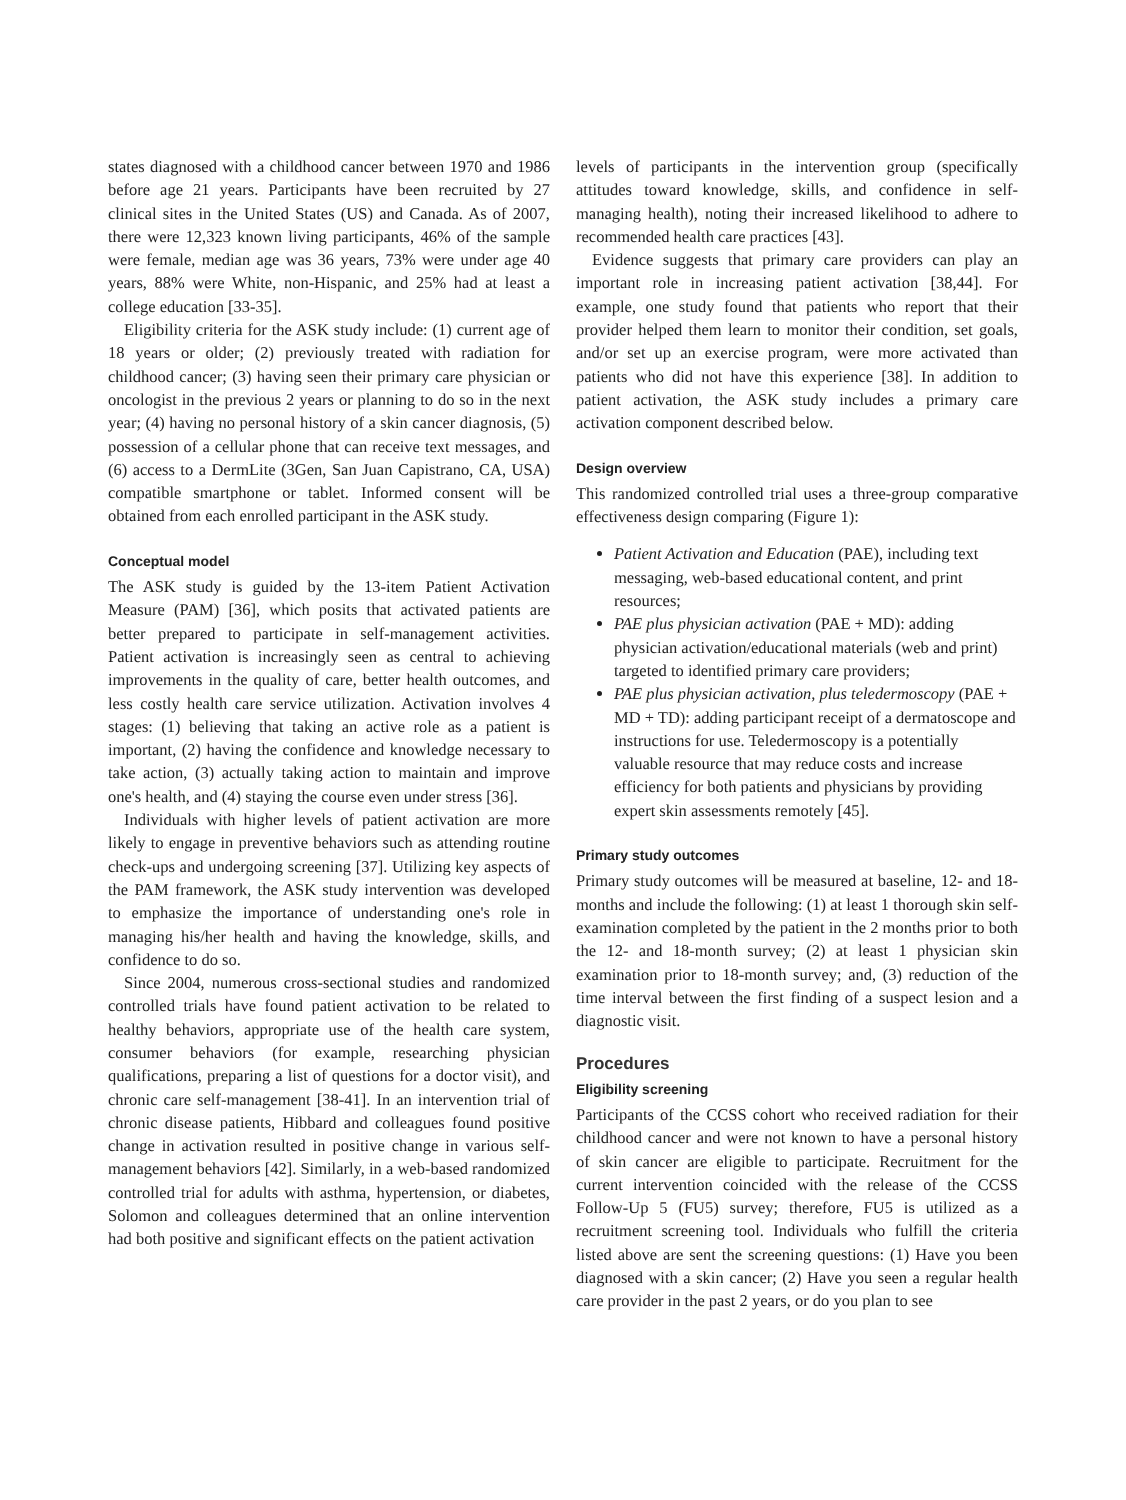states diagnosed with a childhood cancer between 1970 and 1986 before age 21 years. Participants have been recruited by 27 clinical sites in the United States (US) and Canada. As of 2007, there were 12,323 known living participants, 46% of the sample were female, median age was 36 years, 73% were under age 40 years, 88% were White, non-Hispanic, and 25% had at least a college education [33-35].
Eligibility criteria for the ASK study include: (1) current age of 18 years or older; (2) previously treated with radiation for childhood cancer; (3) having seen their primary care physician or oncologist in the previous 2 years or planning to do so in the next year; (4) having no personal history of a skin cancer diagnosis, (5) possession of a cellular phone that can receive text messages, and (6) access to a DermLite (3Gen, San Juan Capistrano, CA, USA) compatible smartphone or tablet. Informed consent will be obtained from each enrolled participant in the ASK study.
Conceptual model
The ASK study is guided by the 13-item Patient Activation Measure (PAM) [36], which posits that activated patients are better prepared to participate in self-management activities. Patient activation is increasingly seen as central to achieving improvements in the quality of care, better health outcomes, and less costly health care service utilization. Activation involves 4 stages: (1) believing that taking an active role as a patient is important, (2) having the confidence and knowledge necessary to take action, (3) actually taking action to maintain and improve one's health, and (4) staying the course even under stress [36].
Individuals with higher levels of patient activation are more likely to engage in preventive behaviors such as attending routine check-ups and undergoing screening [37]. Utilizing key aspects of the PAM framework, the ASK study intervention was developed to emphasize the importance of understanding one's role in managing his/her health and having the knowledge, skills, and confidence to do so.
Since 2004, numerous cross-sectional studies and randomized controlled trials have found patient activation to be related to healthy behaviors, appropriate use of the health care system, consumer behaviors (for example, researching physician qualifications, preparing a list of questions for a doctor visit), and chronic care self-management [38-41]. In an intervention trial of chronic disease patients, Hibbard and colleagues found positive change in activation resulted in positive change in various self-management behaviors [42]. Similarly, in a web-based randomized controlled trial for adults with asthma, hypertension, or diabetes, Solomon and colleagues determined that an online intervention had both positive and significant effects on the patient activation
levels of participants in the intervention group (specifically attitudes toward knowledge, skills, and confidence in self-managing health), noting their increased likelihood to adhere to recommended health care practices [43].
Evidence suggests that primary care providers can play an important role in increasing patient activation [38,44]. For example, one study found that patients who report that their provider helped them learn to monitor their condition, set goals, and/or set up an exercise program, were more activated than patients who did not have this experience [38]. In addition to patient activation, the ASK study includes a primary care activation component described below.
Design overview
This randomized controlled trial uses a three-group comparative effectiveness design comparing (Figure 1):
Patient Activation and Education (PAE), including text messaging, web-based educational content, and print resources;
PAE plus physician activation (PAE + MD): adding physician activation/educational materials (web and print) targeted to identified primary care providers;
PAE plus physician activation, plus teledermoscopy (PAE + MD + TD): adding participant receipt of a dermatoscope and instructions for use. Teledermoscopy is a potentially valuable resource that may reduce costs and increase efficiency for both patients and physicians by providing expert skin assessments remotely [45].
Primary study outcomes
Primary study outcomes will be measured at baseline, 12- and 18-months and include the following: (1) at least 1 thorough skin self-examination completed by the patient in the 2 months prior to both the 12- and 18-month survey; (2) at least 1 physician skin examination prior to 18-month survey; and, (3) reduction of the time interval between the first finding of a suspect lesion and a diagnostic visit.
Procedures
Eligibility screening
Participants of the CCSS cohort who received radiation for their childhood cancer and were not known to have a personal history of skin cancer are eligible to participate. Recruitment for the current intervention coincided with the release of the CCSS Follow-Up 5 (FU5) survey; therefore, FU5 is utilized as a recruitment screening tool. Individuals who fulfill the criteria listed above are sent the screening questions: (1) Have you been diagnosed with a skin cancer; (2) Have you seen a regular health care provider in the past 2 years, or do you plan to see